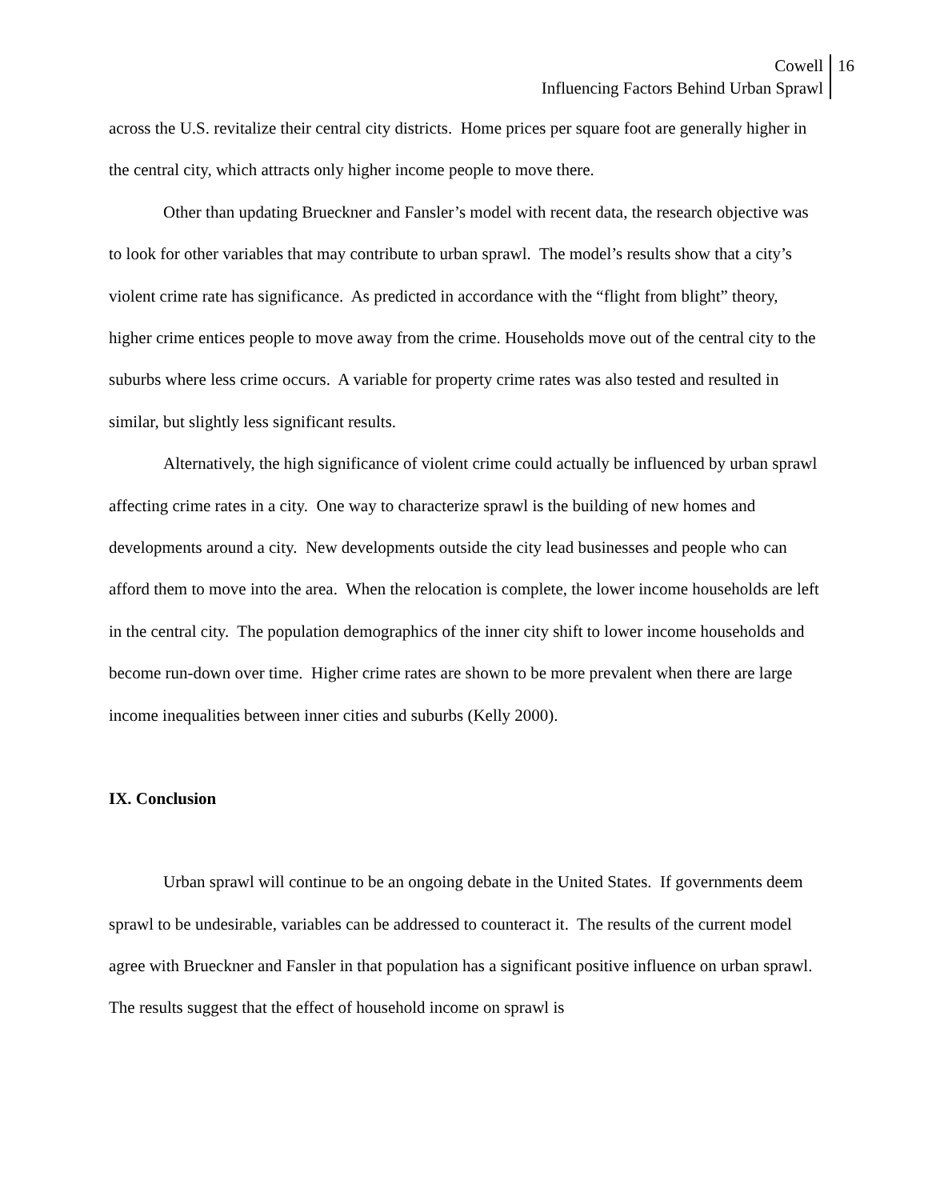Cowell
Influencing Factors Behind Urban Sprawl
16
across the U.S. revitalize their central city districts. Home prices per square foot are generally higher in the central city, which attracts only higher income people to move there.
Other than updating Brueckner and Fansler’s model with recent data, the research objective was to look for other variables that may contribute to urban sprawl. The model’s results show that a city’s violent crime rate has significance. As predicted in accordance with the “flight from blight” theory, higher crime entices people to move away from the crime. Households move out of the central city to the suburbs where less crime occurs. A variable for property crime rates was also tested and resulted in similar, but slightly less significant results.
Alternatively, the high significance of violent crime could actually be influenced by urban sprawl affecting crime rates in a city. One way to characterize sprawl is the building of new homes and developments around a city. New developments outside the city lead businesses and people who can afford them to move into the area. When the relocation is complete, the lower income households are left in the central city. The population demographics of the inner city shift to lower income households and become run-down over time. Higher crime rates are shown to be more prevalent when there are large income inequalities between inner cities and suburbs (Kelly 2000).
IX. Conclusion
Urban sprawl will continue to be an ongoing debate in the United States. If governments deem sprawl to be undesirable, variables can be addressed to counteract it. The results of the current model agree with Brueckner and Fansler in that population has a significant positive influence on urban sprawl. The results suggest that the effect of household income on sprawl is